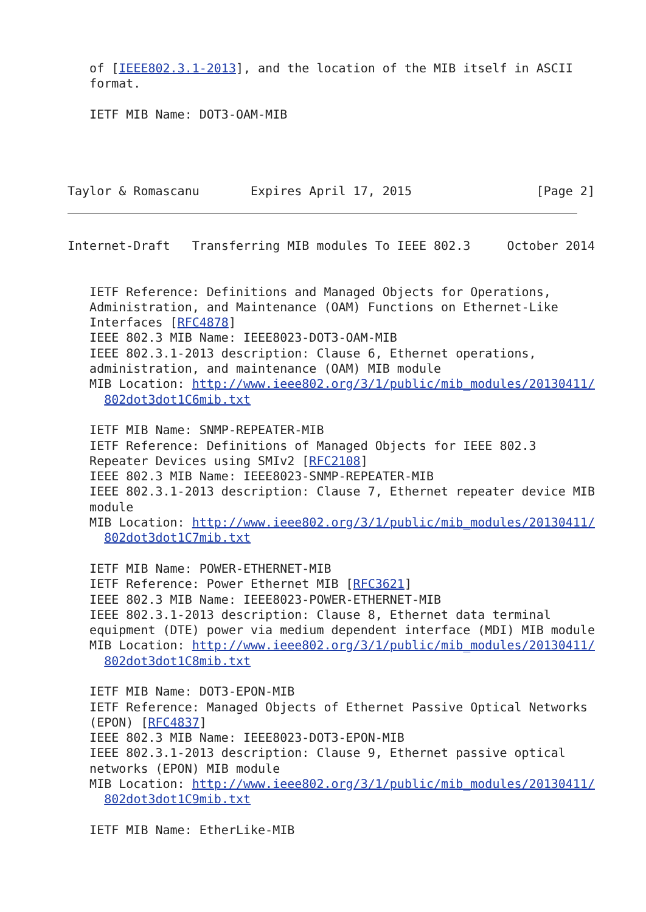of [IEEE802.3.1-2013], and the location of the MIB itself in ASCII
   format.

   IETF MIB Name: DOT3-OAM-MIB




Taylor & Romascanu       Expires April 17, 2015                 [Page 2]
Internet-Draft   Transferring MIB modules To IEEE 802.3     October 2014


   IETF Reference: Definitions and Managed Objects for Operations,
   Administration, and Maintenance (OAM) Functions on Ethernet-Like
   Interfaces [RFC4878]
   IEEE 802.3 MIB Name: IEEE8023-DOT3-OAM-MIB
   IEEE 802.3.1-2013 description: Clause 6, Ethernet operations,
   administration, and maintenance (OAM) MIB module
   MIB Location: http://www.ieee802.org/3/1/public/mib_modules/20130411/
     802dot3dot1C6mib.txt

   IETF MIB Name: SNMP-REPEATER-MIB
   IETF Reference: Definitions of Managed Objects for IEEE 802.3
   Repeater Devices using SMIv2 [RFC2108]
   IEEE 802.3 MIB Name: IEEE8023-SNMP-REPEATER-MIB
   IEEE 802.3.1-2013 description: Clause 7, Ethernet repeater device MIB
   module
   MIB Location: http://www.ieee802.org/3/1/public/mib_modules/20130411/
     802dot3dot1C7mib.txt

   IETF MIB Name: POWER-ETHERNET-MIB
   IETF Reference: Power Ethernet MIB [RFC3621]
   IEEE 802.3 MIB Name: IEEE8023-POWER-ETHERNET-MIB
   IEEE 802.3.1-2013 description: Clause 8, Ethernet data terminal
   equipment (DTE) power via medium dependent interface (MDI) MIB module
   MIB Location: http://www.ieee802.org/3/1/public/mib_modules/20130411/
     802dot3dot1C8mib.txt

   IETF MIB Name: DOT3-EPON-MIB
   IETF Reference: Managed Objects of Ethernet Passive Optical Networks
   (EPON) [RFC4837]
   IEEE 802.3 MIB Name: IEEE8023-DOT3-EPON-MIB
   IEEE 802.3.1-2013 description: Clause 9, Ethernet passive optical
   networks (EPON) MIB module
   MIB Location: http://www.ieee802.org/3/1/public/mib_modules/20130411/
     802dot3dot1C9mib.txt

   IETF MIB Name: EtherLike-MIB